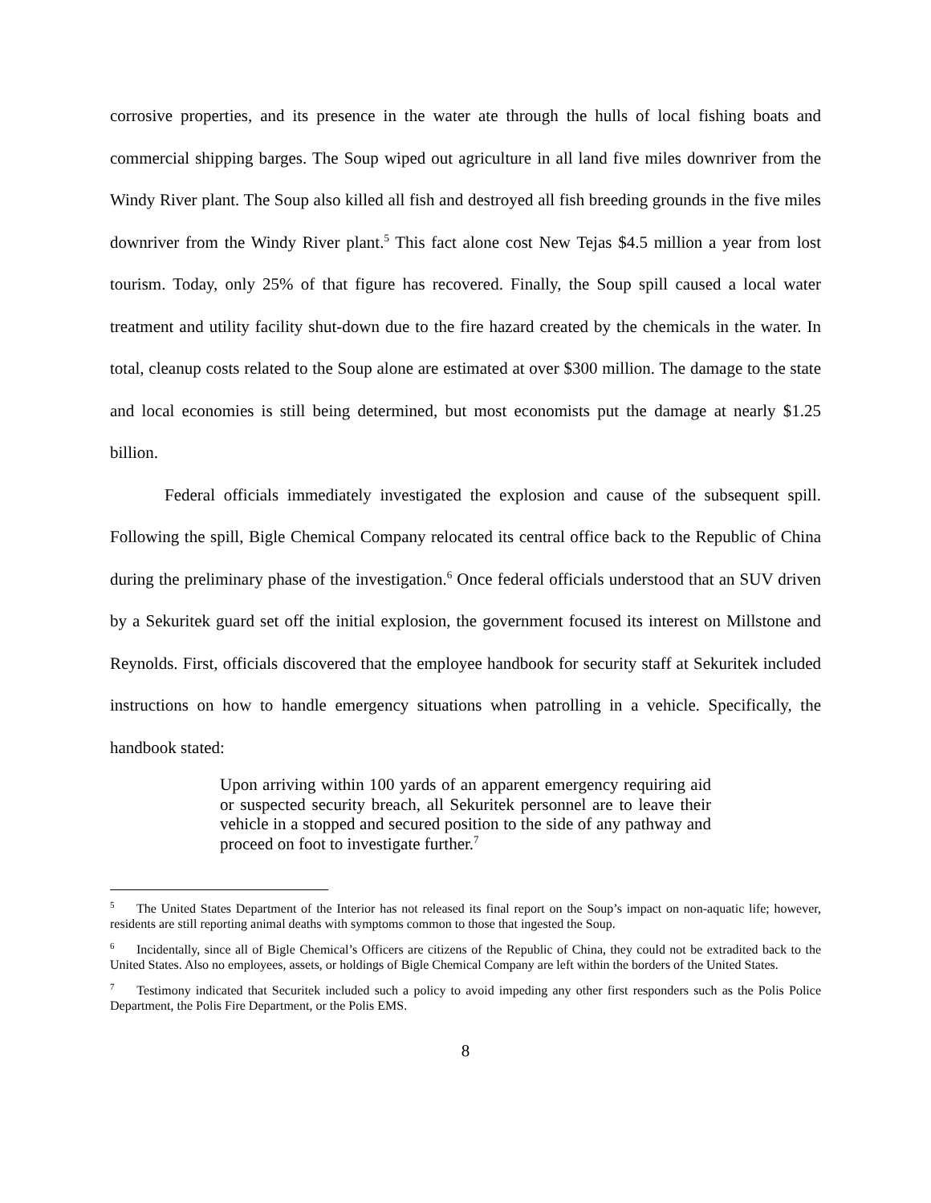corrosive properties, and its presence in the water ate through the hulls of local fishing boats and commercial shipping barges. The Soup wiped out agriculture in all land five miles downriver from the Windy River plant. The Soup also killed all fish and destroyed all fish breeding grounds in the five miles downriver from the Windy River plant.<sup>5</sup> This fact alone cost New Tejas $4.5 million a year from lost tourism. Today, only 25% of that figure has recovered. Finally, the Soup spill caused a local water treatment and utility facility shut-down due to the fire hazard created by the chemicals in the water. In total, cleanup costs related to the Soup alone are estimated at over $300 million. The damage to the state and local economies is still being determined, but most economists put the damage at nearly $1.25 billion.
Federal officials immediately investigated the explosion and cause of the subsequent spill. Following the spill, Bigle Chemical Company relocated its central office back to the Republic of China during the preliminary phase of the investigation.<sup>6</sup> Once federal officials understood that an SUV driven by a Sekuritek guard set off the initial explosion, the government focused its interest on Millstone and Reynolds. First, officials discovered that the employee handbook for security staff at Sekuritek included instructions on how to handle emergency situations when patrolling in a vehicle. Specifically, the handbook stated:
Upon arriving within 100 yards of an apparent emergency requiring aid or suspected security breach, all Sekuritek personnel are to leave their vehicle in a stopped and secured position to the side of any pathway and proceed on foot to investigate further.<sup>7</sup>
<sup>5</sup> The United States Department of the Interior has not released its final report on the Soup’s impact on non-aquatic life; however, residents are still reporting animal deaths with symptoms common to those that ingested the Soup.
<sup>6</sup> Incidentally, since all of Bigle Chemical’s Officers are citizens of the Republic of China, they could not be extradited back to the United States. Also no employees, assets, or holdings of Bigle Chemical Company are left within the borders of the United States.
<sup>7</sup> Testimony indicated that Securitek included such a policy to avoid impeding any other first responders such as the Polis Police Department, the Polis Fire Department, or the Polis EMS.
8